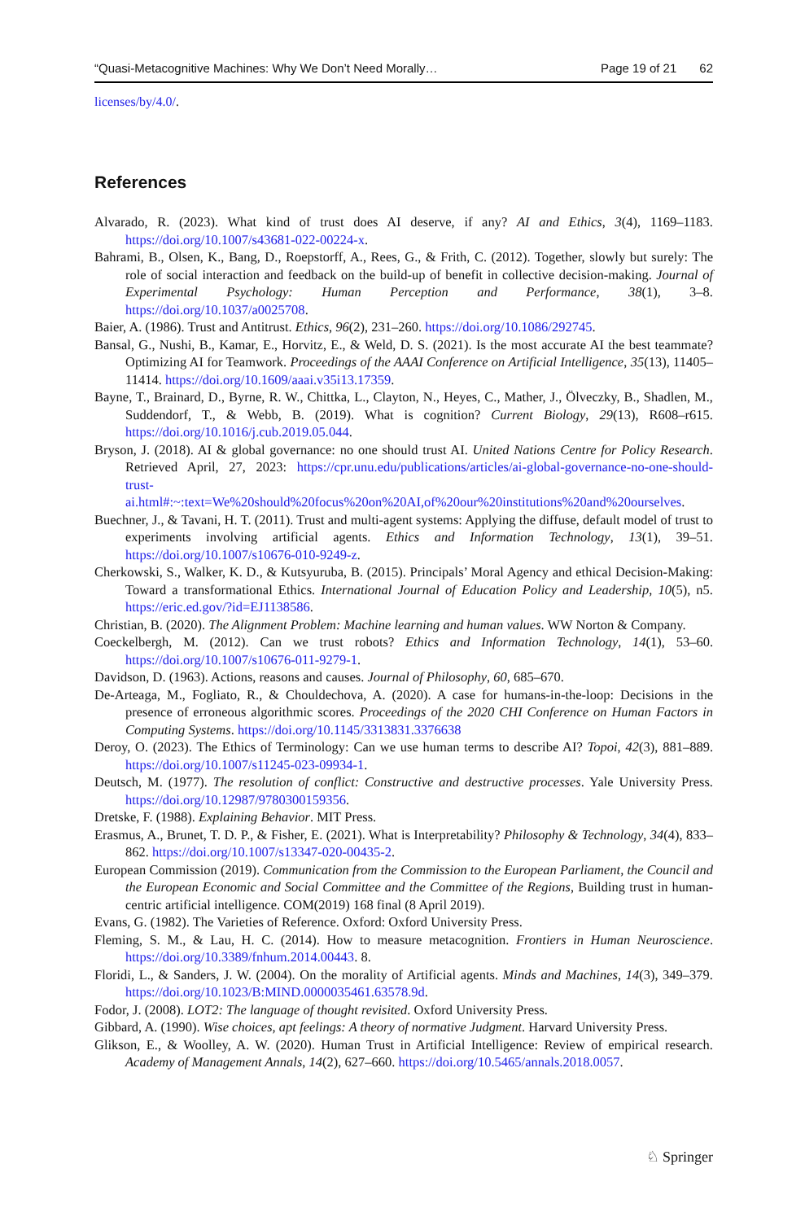“Quasi-Metacognitive Machines: Why We Don’t Need Morally… Page 19 of 21 62
licenses/by/4.0/.
References
Alvarado, R. (2023). What kind of trust does AI deserve, if any? AI and Ethics, 3(4), 1169–1183. https://doi.org/10.1007/s43681-022-00224-x.
Bahrami, B., Olsen, K., Bang, D., Roepstorff, A., Rees, G., & Frith, C. (2012). Together, slowly but surely: The role of social interaction and feedback on the build-up of benefit in collective decision-making. Journal of Experimental Psychology: Human Perception and Performance, 38(1), 3–8. https://doi.org/10.1037/a0025708.
Baier, A. (1986). Trust and Antitrust. Ethics, 96(2), 231–260. https://doi.org/10.1086/292745.
Bansal, G., Nushi, B., Kamar, E., Horvitz, E., & Weld, D. S. (2021). Is the most accurate AI the best teammate? Optimizing AI for Teamwork. Proceedings of the AAAI Conference on Artificial Intelligence, 35(13), 11405–11414. https://doi.org/10.1609/aaai.v35i13.17359.
Bayne, T., Brainard, D., Byrne, R. W., Chittka, L., Clayton, N., Heyes, C., Mather, J., Ölveczky, B., Shadlen, M., Suddendorf, T., & Webb, B. (2019). What is cognition? Current Biology, 29(13), R608–r615. https://doi.org/10.1016/j.cub.2019.05.044.
Bryson, J. (2018). AI & global governance: no one should trust AI. United Nations Centre for Policy Research. Retrieved April, 27, 2023: https://cpr.unu.edu/publications/articles/ai-global-governance-no-one-should-trust-ai.html#:~:text=We%20should%20focus%20on%20AI,of%20our%20institutions%20and%20ourselves.
Buechner, J., & Tavani, H. T. (2011). Trust and multi-agent systems: Applying the diffuse, default model of trust to experiments involving artificial agents. Ethics and Information Technology, 13(1), 39–51. https://doi.org/10.1007/s10676-010-9249-z.
Cherkowski, S., Walker, K. D., & Kutsyuruba, B. (2015). Principals’ Moral Agency and ethical Decision-Making: Toward a transformational Ethics. International Journal of Education Policy and Leadership, 10(5), n5. https://eric.ed.gov/?id=EJ1138586.
Christian, B. (2020). The Alignment Problem: Machine learning and human values. WW Norton & Company.
Coeckelbergh, M. (2012). Can we trust robots? Ethics and Information Technology, 14(1), 53–60. https://doi.org/10.1007/s10676-011-9279-1.
Davidson, D. (1963). Actions, reasons and causes. Journal of Philosophy, 60, 685–670.
De-Arteaga, M., Fogliato, R., & Chouldechova, A. (2020). A case for humans-in-the-loop: Decisions in the presence of erroneous algorithmic scores. Proceedings of the 2020 CHI Conference on Human Factors in Computing Systems. https://doi.org/10.1145/3313831.3376638
Deroy, O. (2023). The Ethics of Terminology: Can we use human terms to describe AI? Topoi, 42(3), 881–889. https://doi.org/10.1007/s11245-023-09934-1.
Deutsch, M. (1977). The resolution of conflict: Constructive and destructive processes. Yale University Press. https://doi.org/10.12987/9780300159356.
Dretske, F. (1988). Explaining Behavior. MIT Press.
Erasmus, A., Brunet, T. D. P., & Fisher, E. (2021). What is Interpretability? Philosophy & Technology, 34(4), 833–862. https://doi.org/10.1007/s13347-020-00435-2.
European Commission (2019). Communication from the Commission to the European Parliament, the Council and the European Economic and Social Committee and the Committee of the Regions, Building trust in human-centric artificial intelligence. COM(2019) 168 final (8 April 2019).
Evans, G. (1982). The Varieties of Reference. Oxford: Oxford University Press.
Fleming, S. M., & Lau, H. C. (2014). How to measure metacognition. Frontiers in Human Neuroscience. https://doi.org/10.3389/fnhum.2014.00443. 8.
Floridi, L., & Sanders, J. W. (2004). On the morality of Artificial agents. Minds and Machines, 14(3), 349–379. https://doi.org/10.1023/B:MIND.0000035461.63578.9d.
Fodor, J. (2008). LOT2: The language of thought revisited. Oxford University Press.
Gibbard, A. (1990). Wise choices, apt feelings: A theory of normative Judgment. Harvard University Press.
Glikson, E., & Woolley, A. W. (2020). Human Trust in Artificial Intelligence: Review of empirical research. Academy of Management Annals, 14(2), 627–660. https://doi.org/10.5465/annals.2018.0057.
♘ Springer